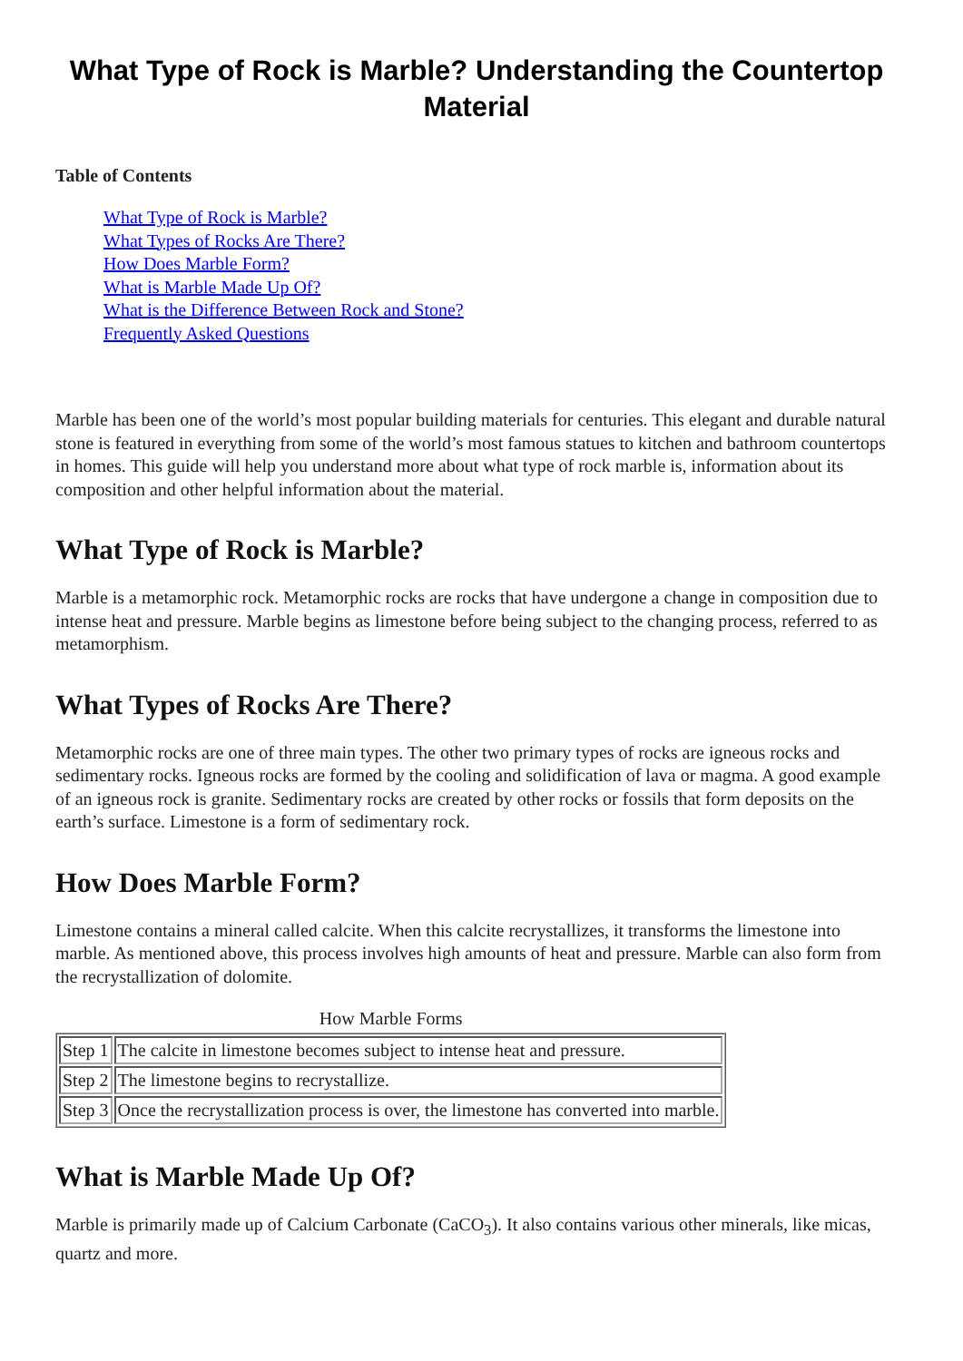What Type of Rock is Marble? Understanding the Countertop Material
Table of Contents
What Type of Rock is Marble?
What Types of Rocks Are There?
How Does Marble Form?
What is Marble Made Up Of?
What is the Difference Between Rock and Stone?
Frequently Asked Questions
Marble has been one of the world’s most popular building materials for centuries. This elegant and durable natural stone is featured in everything from some of the world’s most famous statues to kitchen and bathroom countertops in homes. This guide will help you understand more about what type of rock marble is, information about its composition and other helpful information about the material.
What Type of Rock is Marble?
Marble is a metamorphic rock. Metamorphic rocks are rocks that have undergone a change in composition due to intense heat and pressure. Marble begins as limestone before being subject to the changing process, referred to as metamorphism.
What Types of Rocks Are There?
Metamorphic rocks are one of three main types. The other two primary types of rocks are igneous rocks and sedimentary rocks. Igneous rocks are formed by the cooling and solidification of lava or magma. A good example of an igneous rock is granite. Sedimentary rocks are created by other rocks or fossils that form deposits on the earth’s surface. Limestone is a form of sedimentary rock.
How Does Marble Form?
Limestone contains a mineral called calcite. When this calcite recrystallizes, it transforms the limestone into marble. As mentioned above, this process involves high amounts of heat and pressure. Marble can also form from the recrystallization of dolomite.
How Marble Forms
| Step 1 | The calcite in limestone becomes subject to intense heat and pressure. |
| Step 2 | The limestone begins to recrystallize. |
| Step 3 | Once the recrystallization process is over, the limestone has converted into marble. |
What is Marble Made Up Of?
Marble is primarily made up of Calcium Carbonate (CaCO<sub>3</sub>). It also contains various other minerals, like micas, quartz and more.